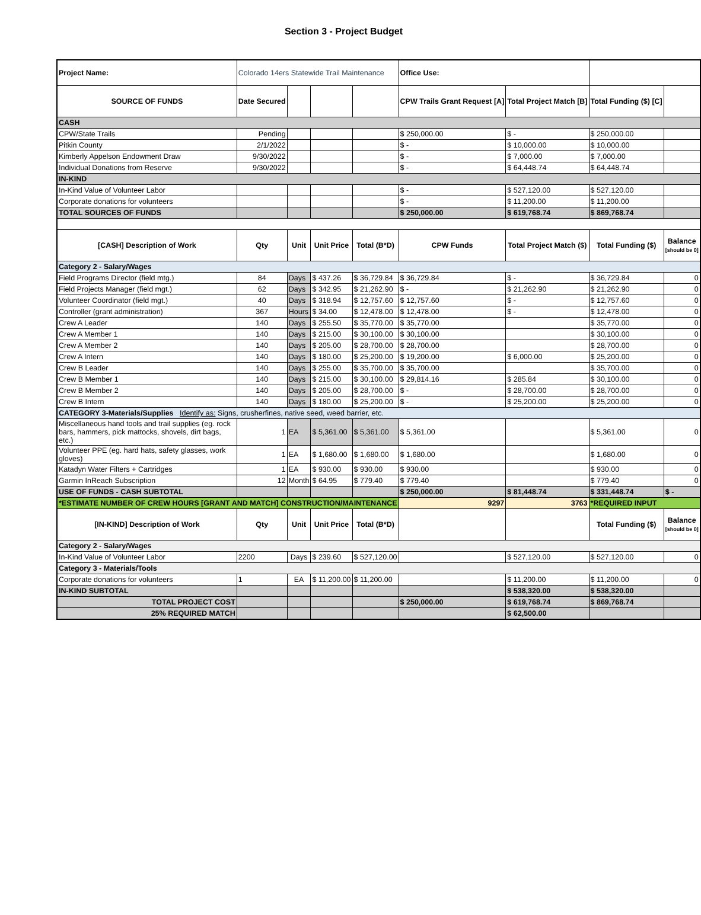Section 3 - Project Budget
| Project Name: | Colorado 14ers Statewide Trail Maintenance | | | | Office Use: | | | |
| SOURCE OF FUNDS | Date Secured | | | | CPW Trails Grant Request [A] | Total Project Match [B] | Total Funding ($) [C] | |
| CASH | | | | | | | | |
| CPW/State Trails | Pending | | | | $ 250,000.00 | $ - | $ 250,000.00 | |
| Pitkin County | 2/1/2022 | | | | $ - | $ 10,000.00 | $ 10,000.00 | |
| Kimberly Appelson Endowment Draw | 9/30/2022 | | | | $ - | $ 7,000.00 | $ 7,000.00 | |
| Individual Donations from Reserve | 9/30/2022 | | | | $ - | $ 64,448.74 | $ 64,448.74 | |
| IN-KIND | | | | | | | | |
| In-Kind Value of Volunteer Labor | | | | | $ - | $ 527,120.00 | $ 527,120.00 | |
| Corporate donations for volunteers | | | | | $ - | $ 11,200.00 | $ 11,200.00 | |
| TOTAL SOURCES OF FUNDS | | | | | $ 250,000.00 | $ 619,768.74 | $ 869,768.74 | |
| [CASH] Description of Work | Qty | Unit | Unit Price | Total (B*D) | CPW Funds | Total Project Match ($) | Total Funding ($) | Balance [should be 0] |
| Category 2 - Salary/Wages | | | | | | | | |
| Field Programs Director (field mtg.) | 84 | Days | $ 437.26 | $ 36,729.84 | $ 36,729.84 | $ - | $ 36,729.84 | 0 |
| Field Projects Manager (field mgt.) | 62 | Days | $ 342.95 | $ 21,262.90 | $ - | $ 21,262.90 | $ 21,262.90 | 0 |
| Volunteer Coordinator (field mgt.) | 40 | Days | $ 318.94 | $ 12,757.60 | $ 12,757.60 | $ - | $ 12,757.60 | 0 |
| Controller (grant administration) | 367 | Hours | $ 34.00 | $ 12,478.00 | $ 12,478.00 | $ - | $ 12,478.00 | 0 |
| Crew A Leader | 140 | Days | $ 255.50 | $ 35,770.00 | $ 35,770.00 | | $ 35,770.00 | 0 |
| Crew A Member 1 | 140 | Days | $ 215.00 | $ 30,100.00 | $ 30,100.00 | | $ 30,100.00 | 0 |
| Crew A Member 2 | 140 | Days | $ 205.00 | $ 28,700.00 | $ 28,700.00 | | $ 28,700.00 | 0 |
| Crew A Intern | 140 | Days | $ 180.00 | $ 25,200.00 | $ 19,200.00 | $ 6,000.00 | $ 25,200.00 | 0 |
| Crew B Leader | 140 | Days | $ 255.00 | $ 35,700.00 | $ 35,700.00 | | $ 35,700.00 | 0 |
| Crew B Member 1 | 140 | Days | $ 215.00 | $ 30,100.00 | $ 29,814.16 | $ 285.84 | $ 30,100.00 | 0 |
| Crew B Member 2 | 140 | Days | $ 205.00 | $ 28,700.00 | $ - | $ 28,700.00 | $ 28,700.00 | 0 |
| Crew B Intern | 140 | Days | $ 180.00 | $ 25,200.00 | $ - | $ 25,200.00 | $ 25,200.00 | 0 |
| CATEGORY 3-Materials/Supplies Identify as: Signs, crusherfines, native seed, weed barrier, etc. | | | | | | | | |
| Miscellaneous hand tools and trail supplies (eg. rock bars, hammers, pick mattocks, shovels, dirt bags, etc.) | 1 | EA | $ 5,361.00 | $ 5,361.00 | $ 5,361.00 | | $ 5,361.00 | 0 |
| Volunteer PPE (eg. hard hats, safety glasses, work gloves) | 1 | EA | $ 1,680.00 | $ 1,680.00 | $ 1,680.00 | | $ 1,680.00 | 0 |
| Katadyn Water Filters + Cartridges | 1 | EA | $ 930.00 | $ 930.00 | $ 930.00 | | $ 930.00 | 0 |
| Garmin InReach Subscription | 12 | Month | $ 64.95 | $ 779.40 | $ 779.40 | | $ 779.40 | 0 |
| USE OF FUNDS - CASH SUBTOTAL | | | | | $ 250,000.00 | $ 81,448.74 | $ 331,448.74 | $ - |
| *ESTIMATE NUMBER OF CREW HOURS [GRANT AND MATCH] CONSTRUCTION/MAINTENANCE | | | | | 9297 | 3763 | *REQUIRED INPUT | |
| [IN-KIND] Description of Work | Qty | Unit | Unit Price | Total (B*D) | | | Total Funding ($) | Balance [should be 0] |
| Category 2 - Salary/Wages | | | | | | | | |
| In-Kind Value of Volunteer Labor | 2200 | Days | $ 239.60 | $ 527,120.00 | | $ 527,120.00 | $ 527,120.00 | 0 |
| Category 3 - Materials/Tools | | | | | | | | |
| Corporate donations for volunteers | 1 | EA | $ 11,200.00 | $ 11,200.00 | | $ 11,200.00 | $ 11,200.00 | 0 |
| IN-KIND SUBTOTAL | | | | | | $ 538,320.00 | $ 538,320.00 | |
| TOTAL PROJECT COST | | | | | $ 250,000.00 | $ 619,768.74 | $ 869,768.74 | |
| 25% REQUIRED MATCH | | | | | | $ 62,500.00 | | |